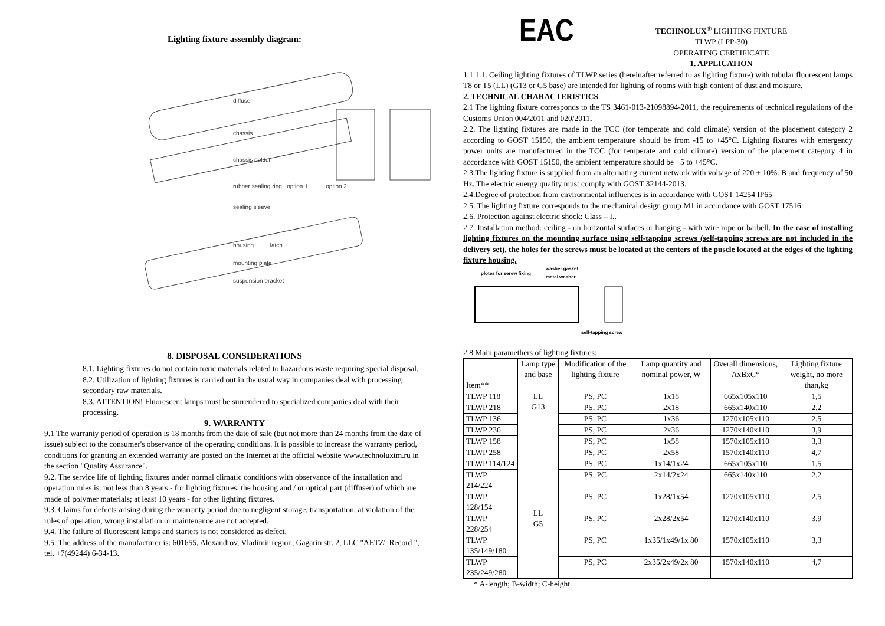Lighting fixture assembly diagram:
diffuser
chassis
chassis nolder
rubber sealing ring option 1 option 2
sealing sleeve
housing latch
mounting plate
suspension bracket
8. DISPOSAL CONSIDERATIONS
8.1. Lighting fixtures do not contain toxic materials related to hazardous waste requiring special disposal.
8.2. Utilization of lighting fixtures is carried out in the usual way in companies deal with processing secondary raw materials.
8.3. ATTENTION! Fluorescent lamps must be surrendered to specialized companies deal with their processing.
9. WARRANTY
9.1 The warranty period of operation is 18 months from the date of sale (but not more than 24 months from the date of issue) subject to the consumer's observance of the operating conditions. It is possible to increase the warranty period, conditions for granting an extended warranty are posted on the Internet at the official website www.technoluxtm.ru in the section "Quality Assurance".
9.2. The service life of lighting fixtures under normal climatic conditions with observance of the installation and operation rules is: not less than 8 years - for lighting fixtures, the housing and / or optical part (diffuser) of which are made of polymer materials; at least 10 years - for other lighting fixtures.
9.3. Claims for defects arising during the warranty period due to negligent storage, transportation, at violation of the rules of operation, wrong installation or maintenance are not accepted.
9.4. The failure of fluorescent lamps and starters is not considered as defect.
9.5. The address of the manufacturer is: 601655, Alexandrov, Vladimir region, Gagarin str. 2, LLC "AETZ" Record ", tel. +7(49244) 6-34-13.
EAC
TECHNOLUX<sup>®</sup> LIGHTING FIXTURE
TLWP (LPP-30)
OPERATING CERTIFICATE
1. APPLICATION
1.1 1.1. Ceiling lighting fixtures of TLWP series (hereinafter referred to as lighting fixture) with tubular fluorescent lamps T8 or T5 (LL) (G13 or G5 base) are intended for lighting of rooms with high content of dust and moisture.
2. TECHNICAL CHARACTERISTICS
2.1 The lighting fixture corresponds to the TS 3461-013-21098894-2011, the requirements of technical regulations of the Customs Union 004/2011 and 020/2011.
2.2. The lighting fixtures are made in the TCC (for temperate and cold climate) version of the placement category 2 according to GOST 15150, the ambient temperature should be from -15 to +45°C. Lighting fixtures with emergency power units are manufactured in the TCC (for temperate and cold climate) version of the placement category 4 in accordance with GOST 15150, the ambient temperature should be +5 to +45°C.
2.3.The lighting fixture is supplied from an alternating current network with voltage of 220 ± 10%. B and frequency of 50 Hz. The electric energy quality must comply with GOST 32144-2013.
2.4.Degree of protection from environmental influences is in accordance with GOST 14254 IP65
2.5. The lighting fixture corresponds to the mechanical design group M1 in accordance with GOST 17516.
2.6. Protection against electric shock: Class – I..
2.7. Installation method: ceiling - on horizontal surfaces or hanging - with wire rope or barbell. In the case of installing lighting fixtures on the mounting surface using self-tapping screws (self-tapping screws are not included in the delivery set), the holes for the screws must be located at the centers of the puscle located at the edges of the lighting fixture housing.
plotes for serew fixing
washer gasket
metal washer
self-tapping screw
2.8.Main paramethers of lighting fixtures:
| Item** | Lamp type and base | Modification of the lighting fixture | Lamp quantity and nominal power, W | Overall dimensions, AxBxC* | Lighting fixture weight, no more than,kg |
| --- | --- | --- | --- | --- | --- |
| TLWP 118 | LL G13 | PS, PC | 1x18 | 665x105x110 | 1,5 |
| TLWP 218 | | PS, PC | 2x18 | 665x140x110 | 2,2 |
| TLWP 136 | | PS, PC | 1x36 | 1270x105x110 | 2,5 |
| TLWP 236 | | PS, PC | 2x36 | 1270x140x110 | 3,9 |
| TLWP 158 | | PS, PC | 1x58 | 1570x105x110 | 3,3 |
| TLWP 258 | | PS, PC | 2x58 | 1570x140x110 | 4,7 |
| TLWP 114/124 | LL G5 | PS, PC | 1x14/1x24 | 665x105x110 | 1,5 |
| TLWP 214/224 | | PS, PC | 2x14/2x24 | 665x140x110 | 2,2 |
| TLWP 128/154 | | PS, PC | 1x28/1x54 | 1270x105x110 | 2,5 |
| TLWP 228/254 | | PS, PC | 2x28/2x54 | 1270x140x110 | 3,9 |
| TLWP 135/149/180 | | PS, PC | 1x35/1x49/1x 80 | 1570x105x110 | 3,3 |
| TLWP 235/249/280 | | PS, PC | 2x35/2x49/2x 80 | 1570x140x110 | 4,7 |
* A-length; B-width; C-height.